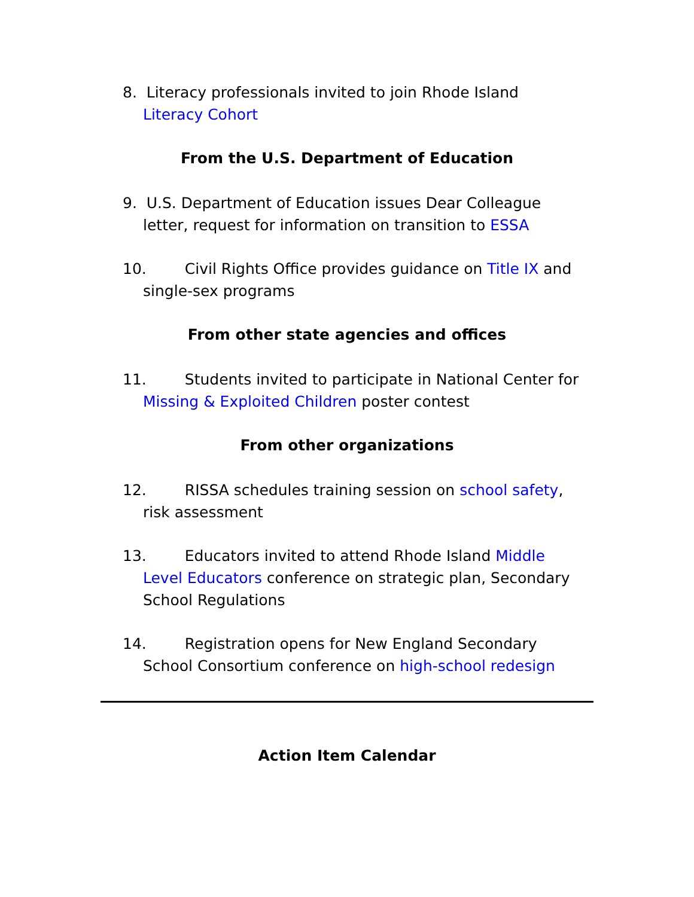8. Literacy professionals invited to join Rhode Island Literacy Cohort
From the U.S. Department of Education
9. U.S. Department of Education issues Dear Colleague letter, request for information on transition to ESSA
10. Civil Rights Office provides guidance on Title IX and single-sex programs
From other state agencies and offices
11. Students invited to participate in National Center for Missing & Exploited Children poster contest
From other organizations
12. RISSA schedules training session on school safety, risk assessment
13. Educators invited to attend Rhode Island Middle Level Educators conference on strategic plan, Secondary School Regulations
14. Registration opens for New England Secondary School Consortium conference on high-school redesign
Action Item Calendar